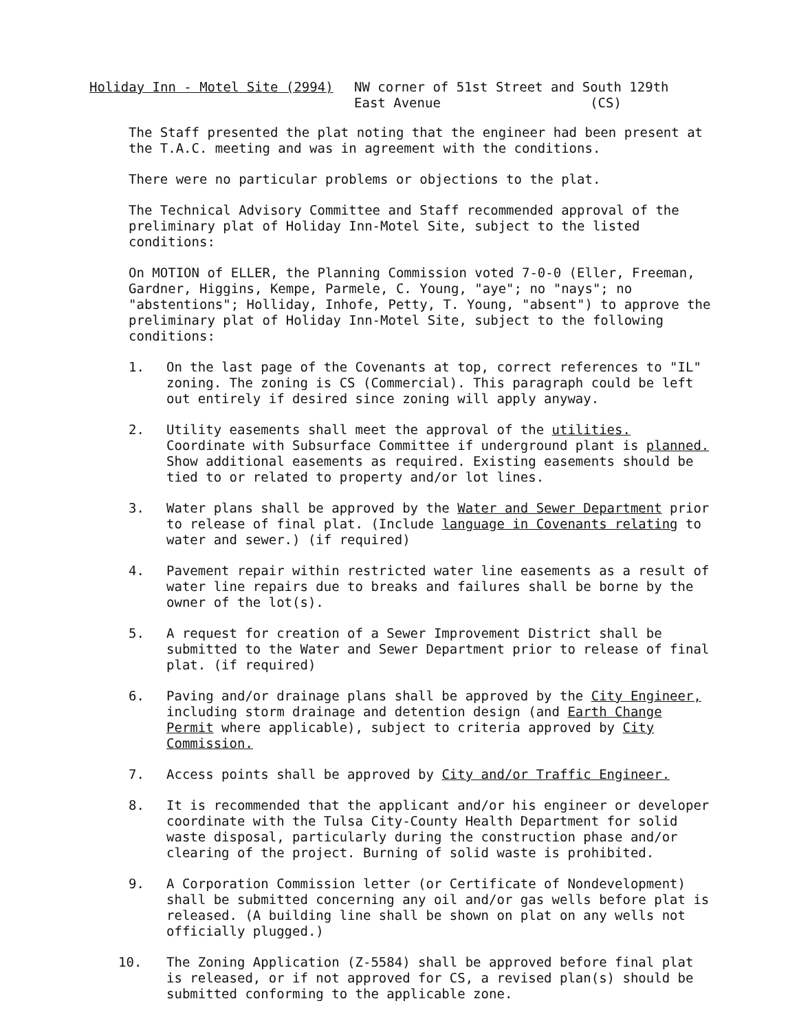Holiday Inn - Motel Site (2994) NW corner of 51st Street and South 129th East Avenue (CS)
The Staff presented the plat noting that the engineer had been present at the T.A.C. meeting and was in agreement with the conditions.
There were no particular problems or objections to the plat.
The Technical Advisory Committee and Staff recommended approval of the preliminary plat of Holiday Inn-Motel Site, subject to the listed conditions:
On MOTION of ELLER, the Planning Commission voted 7-0-0 (Eller, Freeman, Gardner, Higgins, Kempe, Parmele, C. Young, "aye"; no "nays"; no "abstentions"; Holliday, Inhofe, Petty, T. Young, "absent") to approve the preliminary plat of Holiday Inn-Motel Site, subject to the following conditions:
1. On the last page of the Covenants at top, correct references to "IL" zoning. The zoning is CS (Commercial). This paragraph could be left out entirely if desired since zoning will apply anyway.
2. Utility easements shall meet the approval of the utilities. Coordinate with Subsurface Committee if underground plant is planned. Show additional easements as required. Existing easements should be tied to or related to property and/or lot lines.
3. Water plans shall be approved by the Water and Sewer Department prior to release of final plat. (Include language in Covenants relating to water and sewer.) (if required)
4. Pavement repair within restricted water line easements as a result of water line repairs due to breaks and failures shall be borne by the owner of the lot(s).
5. A request for creation of a Sewer Improvement District shall be submitted to the Water and Sewer Department prior to release of final plat. (if required)
6. Paving and/or drainage plans shall be approved by the City Engineer, including storm drainage and detention design (and Earth Change Permit where applicable), subject to criteria approved by City Commission.
7. Access points shall be approved by City and/or Traffic Engineer.
8. It is recommended that the applicant and/or his engineer or developer coordinate with the Tulsa City-County Health Department for solid waste disposal, particularly during the construction phase and/or clearing of the project. Burning of solid waste is prohibited.
9. A Corporation Commission letter (or Certificate of Nondevelopment) shall be submitted concerning any oil and/or gas wells before plat is released. (A building line shall be shown on plat on any wells not officially plugged.)
10. The Zoning Application (Z-5584) shall be approved before final plat is released, or if not approved for CS, a revised plan(s) should be submitted conforming to the applicable zone.